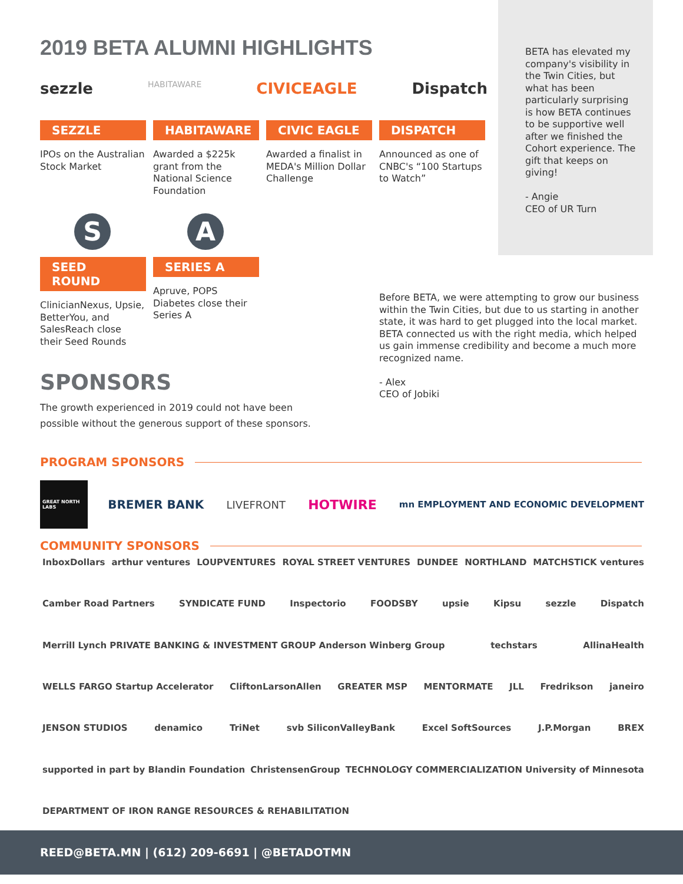2019 BETA ALUMNI HIGHLIGHTS
BETA has elevated my company's visibility in the Twin Cities, but what has been particularly surprising is how BETA continues to be supportive well after we finished the Cohort experience. The gift that keeps on giving!
- Angie
CEO of UR Turn
sezzle HABITAWARE CIVICEAGLE Dispatch
SEZZLE
IPOs on the Australian Stock Market
HABITAWARE
Awarded a $225k grant from the National Science Foundation
CIVIC EAGLE
Awarded a finalist in MEDA's Million Dollar Challenge
DISPATCH
Announced as one of CNBC's “100 Startups to Watch”
S
SEED ROUND
ClinicianNexus, Upsie, BetterYou, and SalesReach close their Seed Rounds
A
SERIES A
Apruve, POPS Diabetes close their Series A
Before BETA, we were attempting to grow our business within the Twin Cities, but due to us starting in another state, it was hard to get plugged into the local market. BETA connected us with the right media, which helped us gain immense credibility and become a much more recognized name.
- Alex
CEO of Jobiki
SPONSORS
The growth experienced in 2019 could not have been possible without the generous support of these sponsors.
PROGRAM SPONSORS
GREAT NORTH LABS BREMER BANK LIVEFRONT HOTWIRE mn EMPLOYMENT AND ECONOMIC DEVELOPMENT
COMMUNITY SPONSORS
InboxDollars arthur ventures LOUPVENTURES ROYAL STREET VENTURES DUNDEE NORTHLAND MATCHSTICK ventures Camber Road Partners SYNDICATE FUND Inspectorio FOODSBY upsie Kipsu sezzle Dispatch Merrill Lynch PRIVATE BANKING & INVESTMENT GROUP Anderson Winberg Group techstars AllinaHealth WELLS FARGO Startup Accelerator CliftonLarsonAllen GREATER MSP MENTORMATE JLL Fredrikson janeiro JENSON STUDIOS denamico TriNet svb SiliconValleyBank Excel SoftSources J.P.Morgan BREX supported in part by Blandin Foundation ChristensenGroup TECHNOLOGY COMMERCIALIZATION University of Minnesota DEPARTMENT OF IRON RANGE RESOURCES & REHABILITATION
REED@BETA.MN | (612) 209-6691 | @BETADOTMN